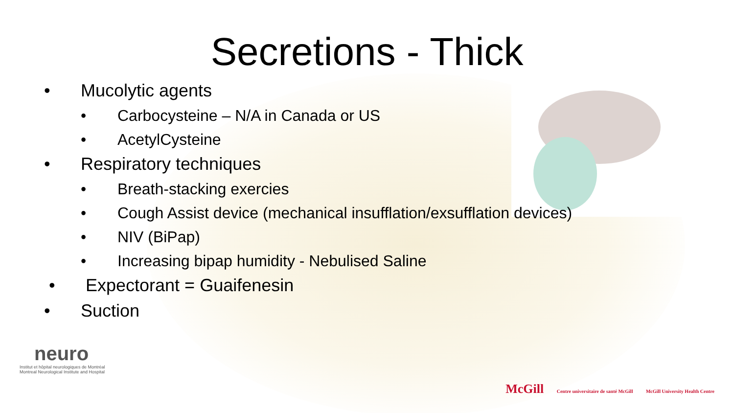Secretions - Thick
• Mucolytic agents
• Carbocysteine – N/A in Canada or US
• AcetylCysteine
• Respiratory techniques
• Breath-stacking exercies
• Cough Assist device (mechanical insufflation/exsufflation devices)
• NIV (BiPap)
• Increasing bipap humidity - Nebulised Saline
• Expectorant = Guaifenesin
• Suction
neuro
Institut et hôpital neurologiques de Montréal
Montreal Neurological Institute and Hospital
McGill Centre universitaire de santé McGill McGill University Health Centre